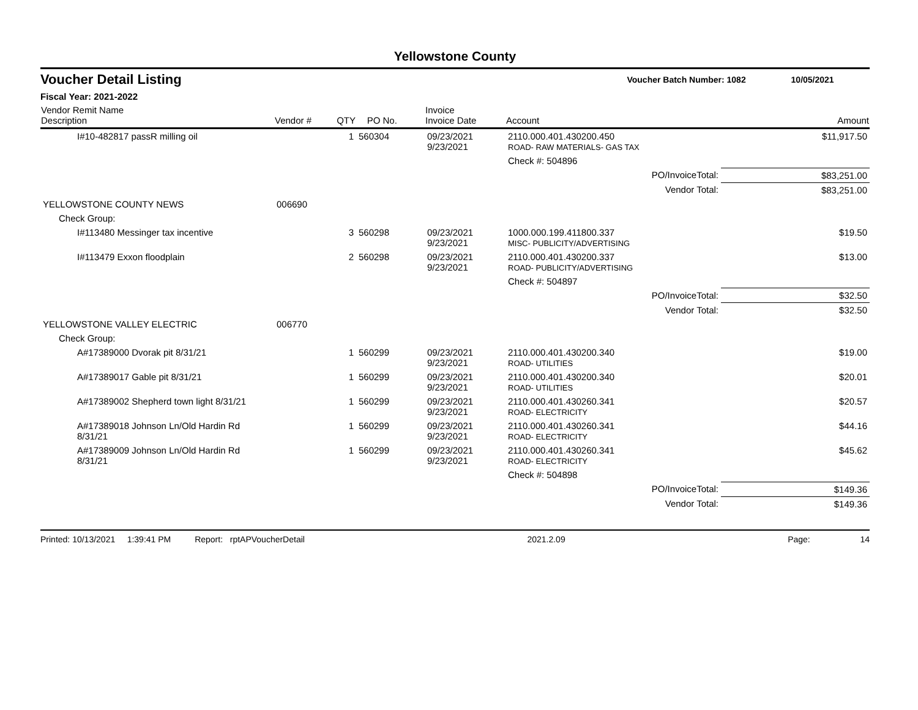Yellowstone County
Voucher Detail Listing Voucher Batch Number: 1082 10/05/2021
Fiscal Year: 2021-2022
| Vendor Remit Name Description | Vendor # | QTY | PO No. | Invoice Invoice Date | Account | Amount |
| --- | --- | --- | --- | --- | --- | --- |
| I#10-482817 passR milling oil | | 1 | 560304 | 09/23/2021 9/23/2021 | 2110.000.401.430200.450 ROAD- RAW MATERIALS- GAS TAX | $11,917.50 |
| | | | | | Check #: 504896 | |
| PO/InvoiceTotal: | | | | | | $83,251.00 |
| Vendor Total: | | | | | | $83,251.00 |
| YELLOWSTONE COUNTY NEWS | 006690 | | | | | |
| Check Group: | | | | | | |
| I#113480 Messinger tax incentive | | 3 | 560298 | 09/23/2021 9/23/2021 | 1000.000.199.411800.337 MISC- PUBLICITY/ADVERTISING | $19.50 |
| I#113479 Exxon floodplain | | 2 | 560298 | 09/23/2021 9/23/2021 | 2110.000.401.430200.337 ROAD- PUBLICITY/ADVERTISING | $13.00 |
| | | | | | Check #: 504897 | |
| PO/InvoiceTotal: | | | | | | $32.50 |
| Vendor Total: | | | | | | $32.50 |
| YELLOWSTONE VALLEY ELECTRIC | 006770 | | | | | |
| Check Group: | | | | | | |
| A#17389000 Dvorak pit 8/31/21 | | 1 | 560299 | 09/23/2021 9/23/2021 | 2110.000.401.430200.340 ROAD- UTILITIES | $19.00 |
| A#17389017 Gable pit 8/31/21 | | 1 | 560299 | 09/23/2021 9/23/2021 | 2110.000.401.430200.340 ROAD- UTILITIES | $20.01 |
| A#17389002 Shepherd town light 8/31/21 | | 1 | 560299 | 09/23/2021 9/23/2021 | 2110.000.401.430260.341 ROAD- ELECTRICITY | $20.57 |
| A#17389018 Johnson Ln/Old Hardin Rd 8/31/21 | | 1 | 560299 | 09/23/2021 9/23/2021 | 2110.000.401.430260.341 ROAD- ELECTRICITY | $44.16 |
| A#17389009 Johnson Ln/Old Hardin Rd 8/31/21 | | 1 | 560299 | 09/23/2021 9/23/2021 | 2110.000.401.430260.341 ROAD- ELECTRICITY | $45.62 |
| | | | | | Check #: 504898 | |
| PO/InvoiceTotal: | | | | | | $149.36 |
| Vendor Total: | | | | | | $149.36 |
Printed: 10/13/2021 1:39:41 PM Report: rptAPVoucherDetail 2021.2.09 Page: 14